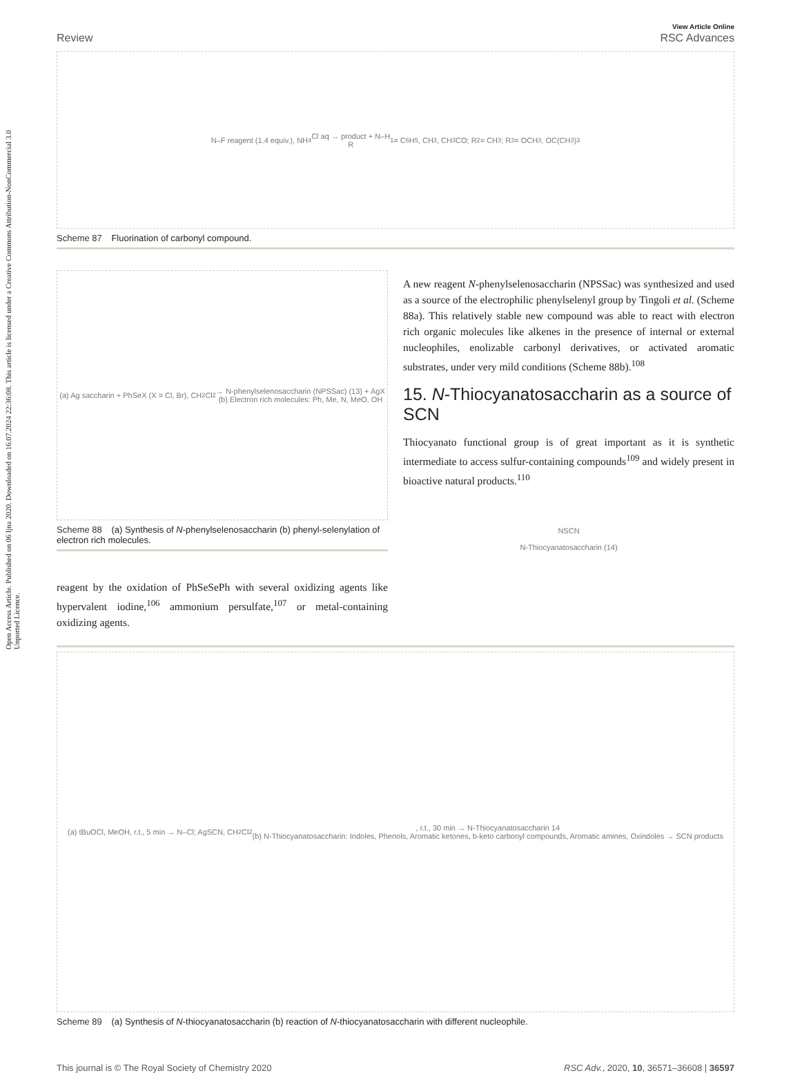Open Access Article. Published on 06 ljna 2020. Downloaded on 16.07.2024 22:36:08. This article is licensed under a Creative Commons Attribution-NonCommercial 3.0 Unported Licence.
Review View Article Online
RSC Advances
N–F reagent (1.4 equiv.), NH<sub>4</sub>Cl aq → product + N–H
R<sub>1</sub> = C<sub>6</sub>H<sub>5</sub>, CH<sub>3</sub>, CH<sub>3</sub>CO; R<sub>2</sub> = CH<sub>3</sub>; R<sub>3</sub> = OCH<sub>3</sub>, OC(CH<sub>3</sub>)<sub>3</sub>
Scheme 87 Fluorination of carbonyl compound.
(a) Ag saccharin + PhSeX (X = Cl, Br), CH<sub>2</sub>Cl<sub>2</sub> → N-phenylselenosaccharin (NPSSac) (13) + AgX
(b) Electron rich molecules: Ph, Me, N, MeO, OH
Scheme 88 (a) Synthesis of N-phenylselenosaccharin (b) phenyl-selenylation of electron rich molecules.
reagent by the oxidation of PhSeSePh with several oxidizing agents like hypervalent iodine,<sup>106</sup> ammonium persulfate,<sup>107</sup> or metal-containing oxidizing agents.
A new reagent N-phenylselenosaccharin (NPSSac) was synthesized and used as a source of the electrophilic phenylselenyl group by Tingoli et al. (Scheme 88a). This relatively stable new compound was able to react with electron rich organic molecules like alkenes in the presence of internal or external nucleophiles, enolizable carbonyl derivatives, or activated aromatic substrates, under very mild conditions (Scheme 88b).<sup>108</sup>
15. N-Thiocyanatosaccharin as a source of SCN
Thiocyanato functional group is of great important as it is synthetic intermediate to access sulfur-containing compounds<sup>109</sup> and widely present in bioactive natural products.<sup>110</sup>
NSCN
N-Thiocyanatosaccharin (14)
(a) tBuOCl, MeOH, r.t., 5 min → N–Cl; AgSCN, CH<sub>2</sub>Cl<sub>2</sub>, r.t., 30 min → N-Thiocyanatosaccharin 14
(b) N-Thiocyanatosaccharin: Indoles, Phenols, Aromatic ketones, b-keto carbonyl compounds, Aromatic amines, Oxindoles → SCN products
Scheme 89 (a) Synthesis of N-thiocyanatosaccharin (b) reaction of N-thiocyanatosaccharin with different nucleophile.
This journal is © The Royal Society of Chemistry 2020 RSC Adv., 2020, 10, 36571–36608 | 36597